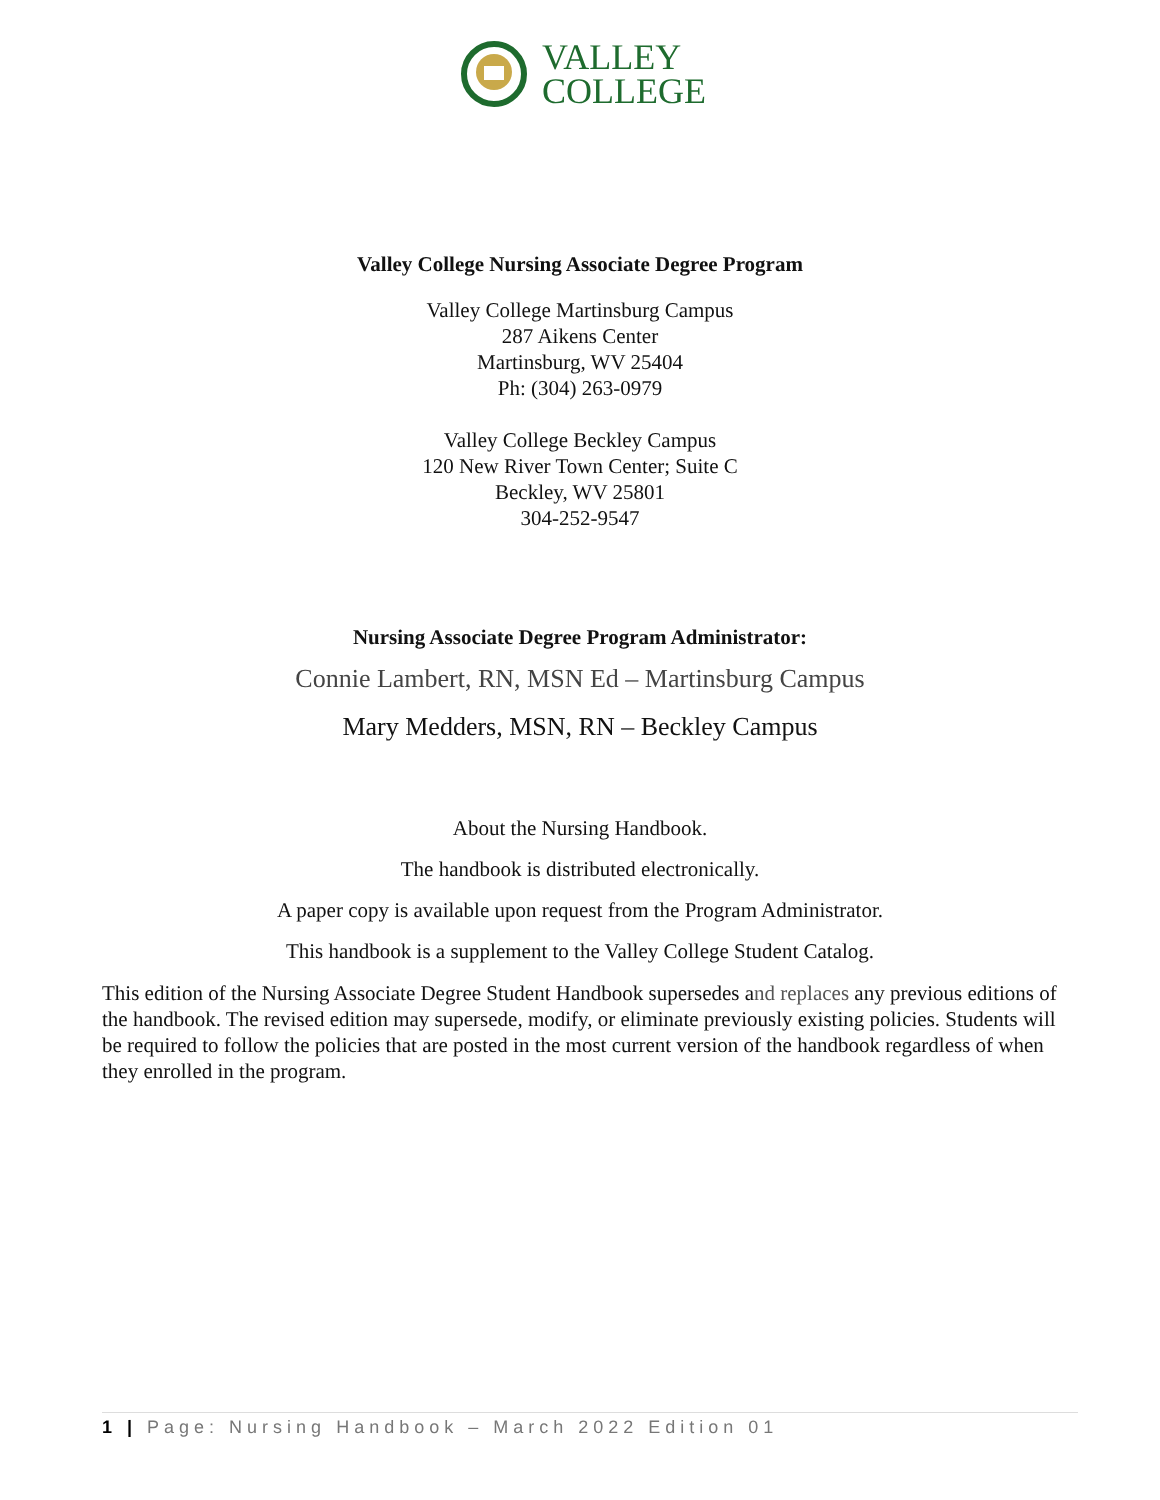VALLEY
COLLEGE
Valley College Nursing Associate Degree Program
Valley College Martinsburg Campus
287 Aikens Center
Martinsburg, WV 25404
Ph: (304) 263-0979
Valley College Beckley Campus
120 New River Town Center; Suite C
Beckley, WV 25801
304-252-9547
Nursing Associate Degree Program Administrator:
Connie Lambert, RN, MSN Ed – Martinsburg Campus
Mary Medders, MSN, RN – Beckley Campus
About the Nursing Handbook.
The handbook is distributed electronically.
A paper copy is available upon request from the Program Administrator.
This handbook is a supplement to the Valley College Student Catalog.
This edition of the Nursing Associate Degree Student Handbook supersedes and replaces any previous editions of the handbook. The revised edition may supersede, modify, or eliminate previously existing policies. Students will be required to follow the policies that are posted in the most current version of the handbook regardless of when they enrolled in the program.
1 | Page: Nursing Handbook – March 2022 Edition 01